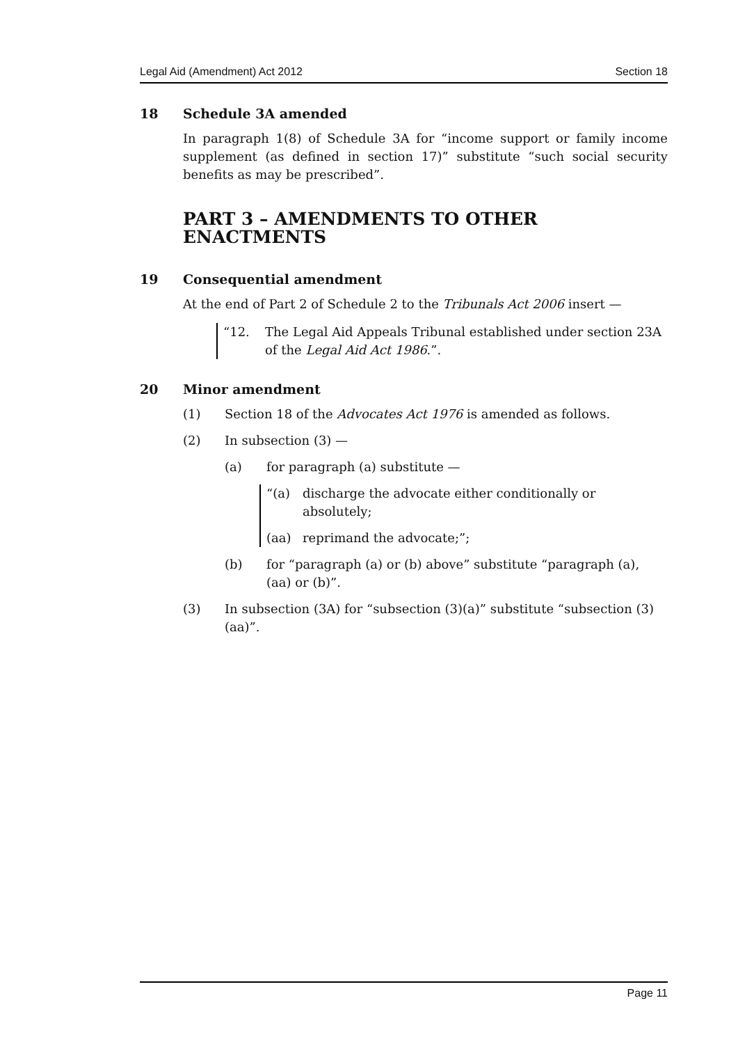Legal Aid (Amendment) Act 2012 Section 18
18 Schedule 3A amended
In paragraph 1(8) of Schedule 3A for “income support or family income supplement (as defined in section 17)” substitute “such social security benefits as may be prescribed”.
PART 3 – AMENDMENTS TO OTHER ENACTMENTS
19 Consequential amendment
At the end of Part 2 of Schedule 2 to the Tribunals Act 2006 insert —
“12. The Legal Aid Appeals Tribunal established under section 23A of the Legal Aid Act 1986.”.
20 Minor amendment
(1) Section 18 of the Advocates Act 1976 is amended as follows.
(2) In subsection (3) —
(a) for paragraph (a) substitute —
“(a) discharge the advocate either conditionally or absolutely;
(aa) reprimand the advocate;”;
(b) for “paragraph (a) or (b) above” substitute “paragraph (a), (aa) or (b)”.
(3) In subsection (3A) for “subsection (3)(a)” substitute “subsection (3)(aa)”.
Page 11